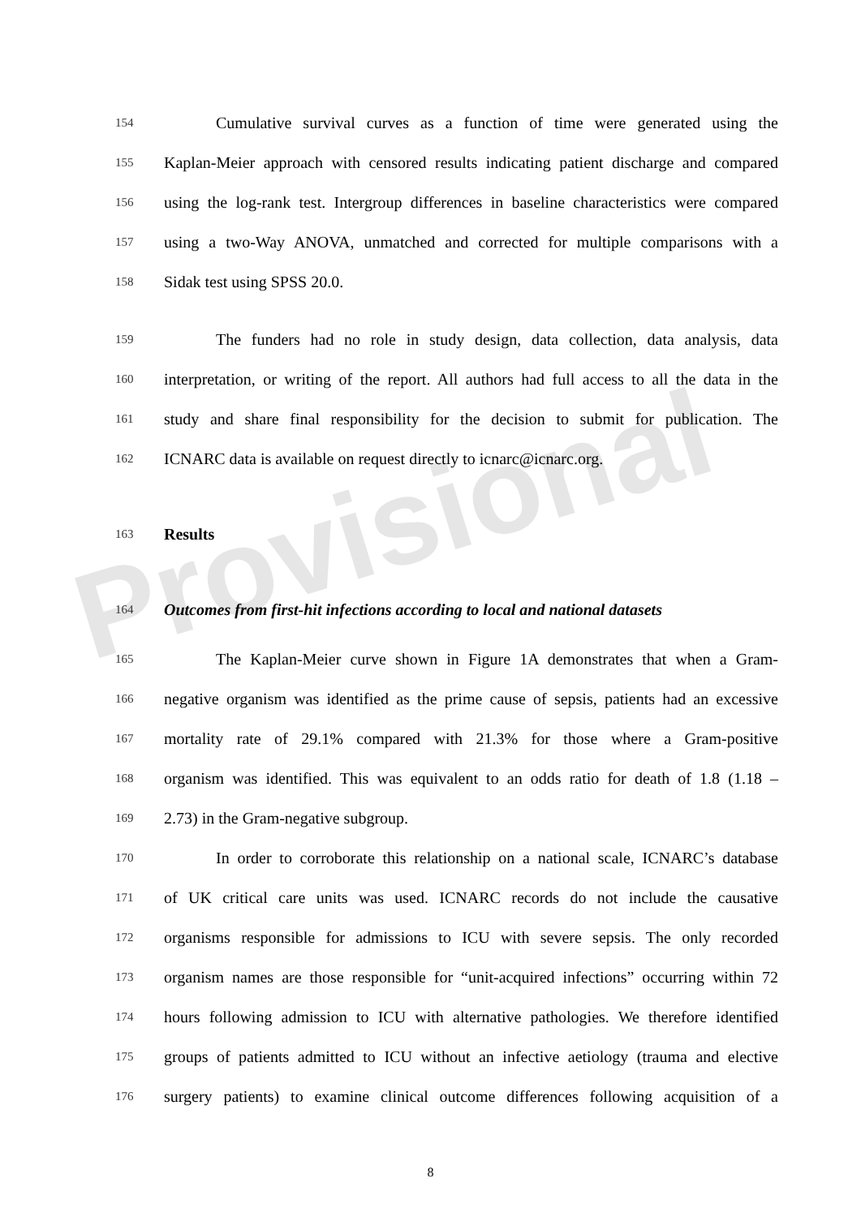Provisional
154 Cumulative survival curves as a function of time were generated using the
155 Kaplan-Meier approach with censored results indicating patient discharge and compared
156 using the log-rank test. Intergroup differences in baseline characteristics were compared
157 using a two-Way ANOVA, unmatched and corrected for multiple comparisons with a
158 Sidak test using SPSS 20.0.
159 The funders had no role in study design, data collection, data analysis, data
160 interpretation, or writing of the report. All authors had full access to all the data in the
161 study and share final responsibility for the decision to submit for publication. The
162 ICNARC data is available on request directly to icnarc@icnarc.org.
163 Results
164 Outcomes from first-hit infections according to local and national datasets
165 The Kaplan-Meier curve shown in Figure 1A demonstrates that when a Gram-
166 negative organism was identified as the prime cause of sepsis, patients had an excessive
167 mortality rate of 29.1% compared with 21.3% for those where a Gram-positive
168 organism was identified. This was equivalent to an odds ratio for death of 1.8 (1.18 –
169 2.73) in the Gram-negative subgroup.
170 In order to corroborate this relationship on a national scale, ICNARC’s database
171 of UK critical care units was used. ICNARC records do not include the causative
172 organisms responsible for admissions to ICU with severe sepsis. The only recorded
173 organism names are those responsible for “unit-acquired infections” occurring within 72
174 hours following admission to ICU with alternative pathologies. We therefore identified
175 groups of patients admitted to ICU without an infective aetiology (trauma and elective
176 surgery patients) to examine clinical outcome differences following acquisition of a
8